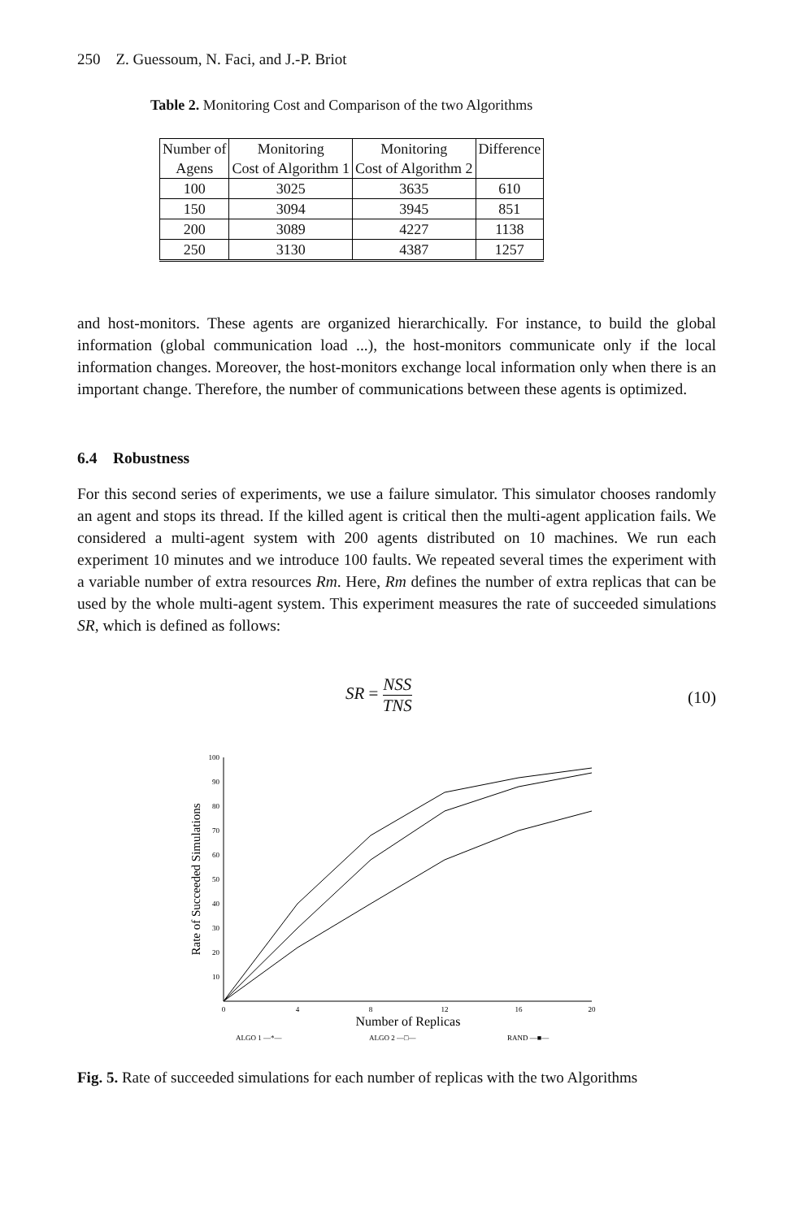250 Z. Guessoum, N. Faci, and J.-P. Briot
Table 2. Monitoring Cost and Comparison of the two Algorithms
| Number of | Monitoring | Monitoring | Difference |
| Agens | Cost of Algorithm 1 | Cost of Algorithm 2 | |
| 100 | 3025 | 3635 | 610 |
| 150 | 3094 | 3945 | 851 |
| 200 | 3089 | 4227 | 1138 |
| 250 | 3130 | 4387 | 1257 |
and host-monitors. These agents are organized hierarchically. For instance, to build the global information (global communication load ...), the host-monitors communicate only if the local information changes. Moreover, the host-monitors exchange local information only when there is an important change. Therefore, the number of communications between these agents is optimized.
6.4 Robustness
For this second series of experiments, we use a failure simulator. This simulator chooses randomly an agent and stops its thread. If the killed agent is critical then the multi-agent application fails. We considered a multi-agent system with 200 agents distributed on 10 machines. We run each experiment 10 minutes and we introduce 100 faults. We repeated several times the experiment with a variable number of extra resources Rm. Here, Rm defines the number of extra replicas that can be used by the whole multi-agent system. This experiment measures the rate of succeeded simulations SR, which is defined as follows:
SR = NSS TNS
(10)
10
20
30
40
50
60
70
80
90
100
0
4
8
12
16
20
Number of Replicas
Rate of Succeeded Simulations
ALGO 1 —*—
ALGO 2 —□—
RAND —■—
Fig. 5. Rate of succeeded simulations for each number of replicas with the two Algorithms